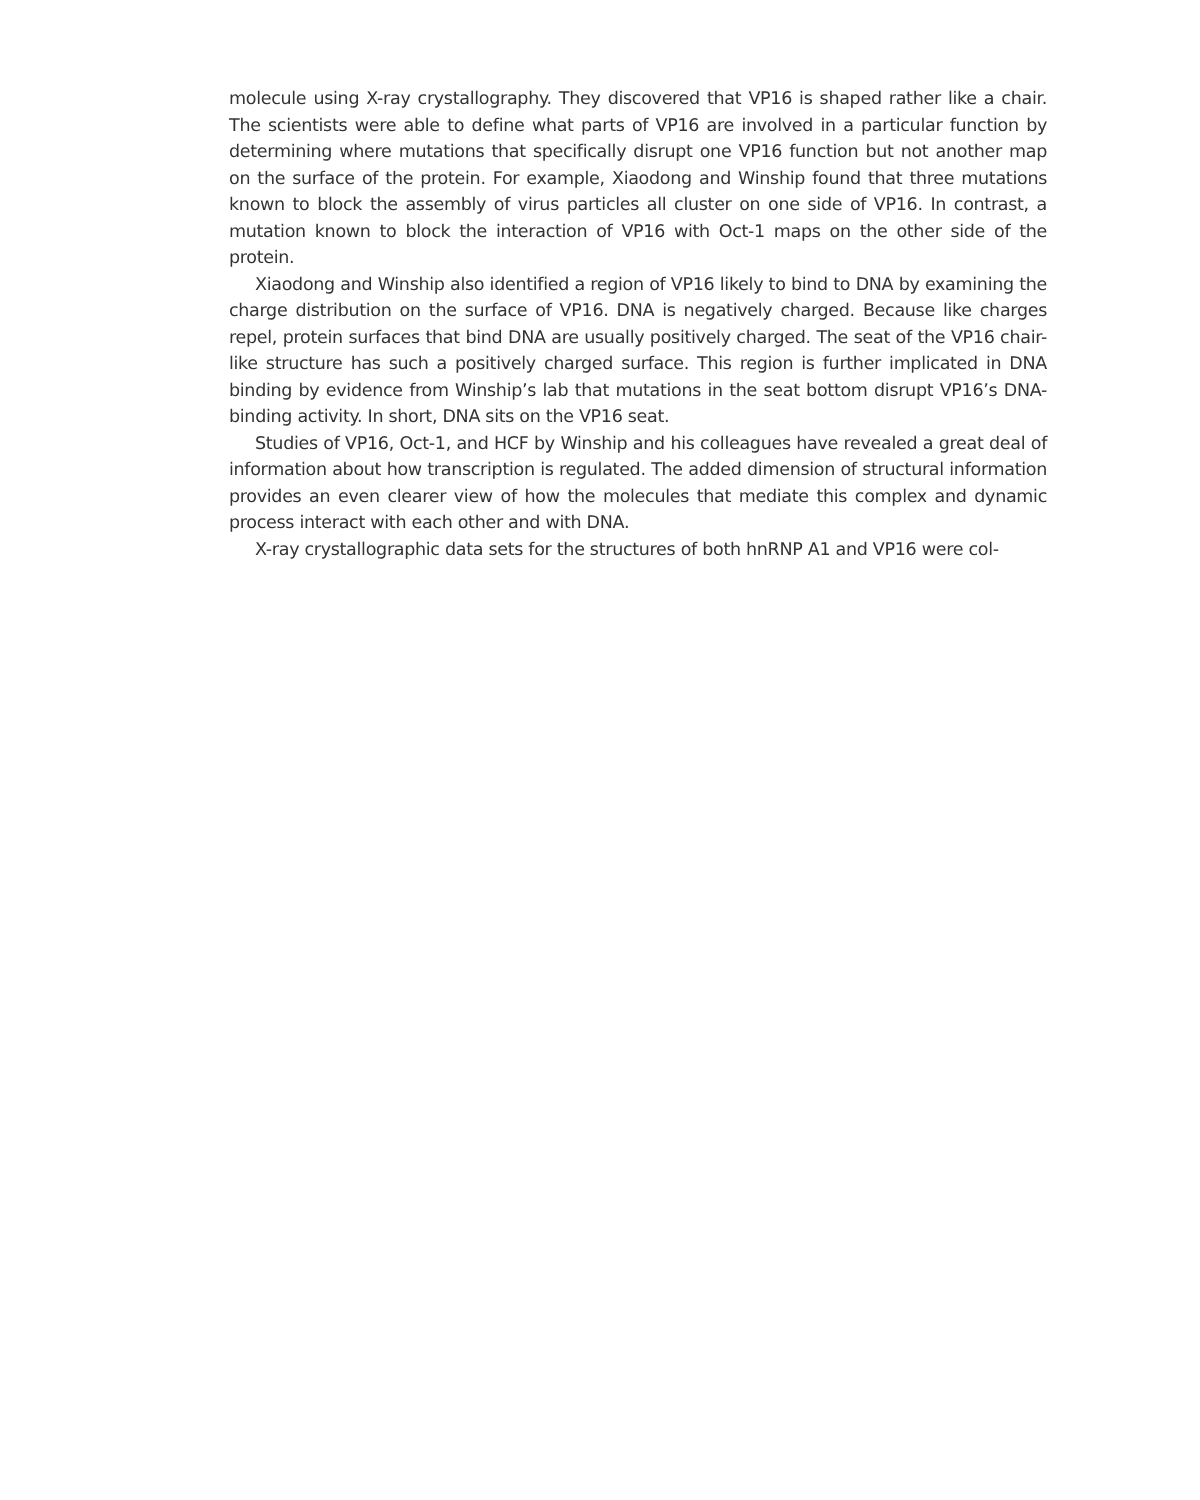molecule using X-ray crystallography. They discovered that VP16 is shaped rather like a chair. The scientists were able to define what parts of VP16 are involved in a particular function by determining where mutations that specifically disrupt one VP16 function but not another map on the surface of the protein. For example, Xiaodong and Winship found that three mutations known to block the assembly of virus particles all cluster on one side of VP16. In contrast, a mutation known to block the interaction of VP16 with Oct-1 maps on the other side of the protein.
Xiaodong and Winship also identified a region of VP16 likely to bind to DNA by examining the charge distribution on the surface of VP16. DNA is negatively charged. Because like charges repel, protein surfaces that bind DNA are usually positively charged. The seat of the VP16 chair-like structure has such a positively charged surface. This region is further implicated in DNA binding by evidence from Winship’s lab that mutations in the seat bottom disrupt VP16’s DNA-binding activity. In short, DNA sits on the VP16 seat.
Studies of VP16, Oct-1, and HCF by Winship and his colleagues have revealed a great deal of information about how transcription is regulated. The added dimension of structural information provides an even clearer view of how the molecules that mediate this complex and dynamic process interact with each other and with DNA.
X-ray crystallographic data sets for the structures of both hnRNP A1 and VP16 were col-